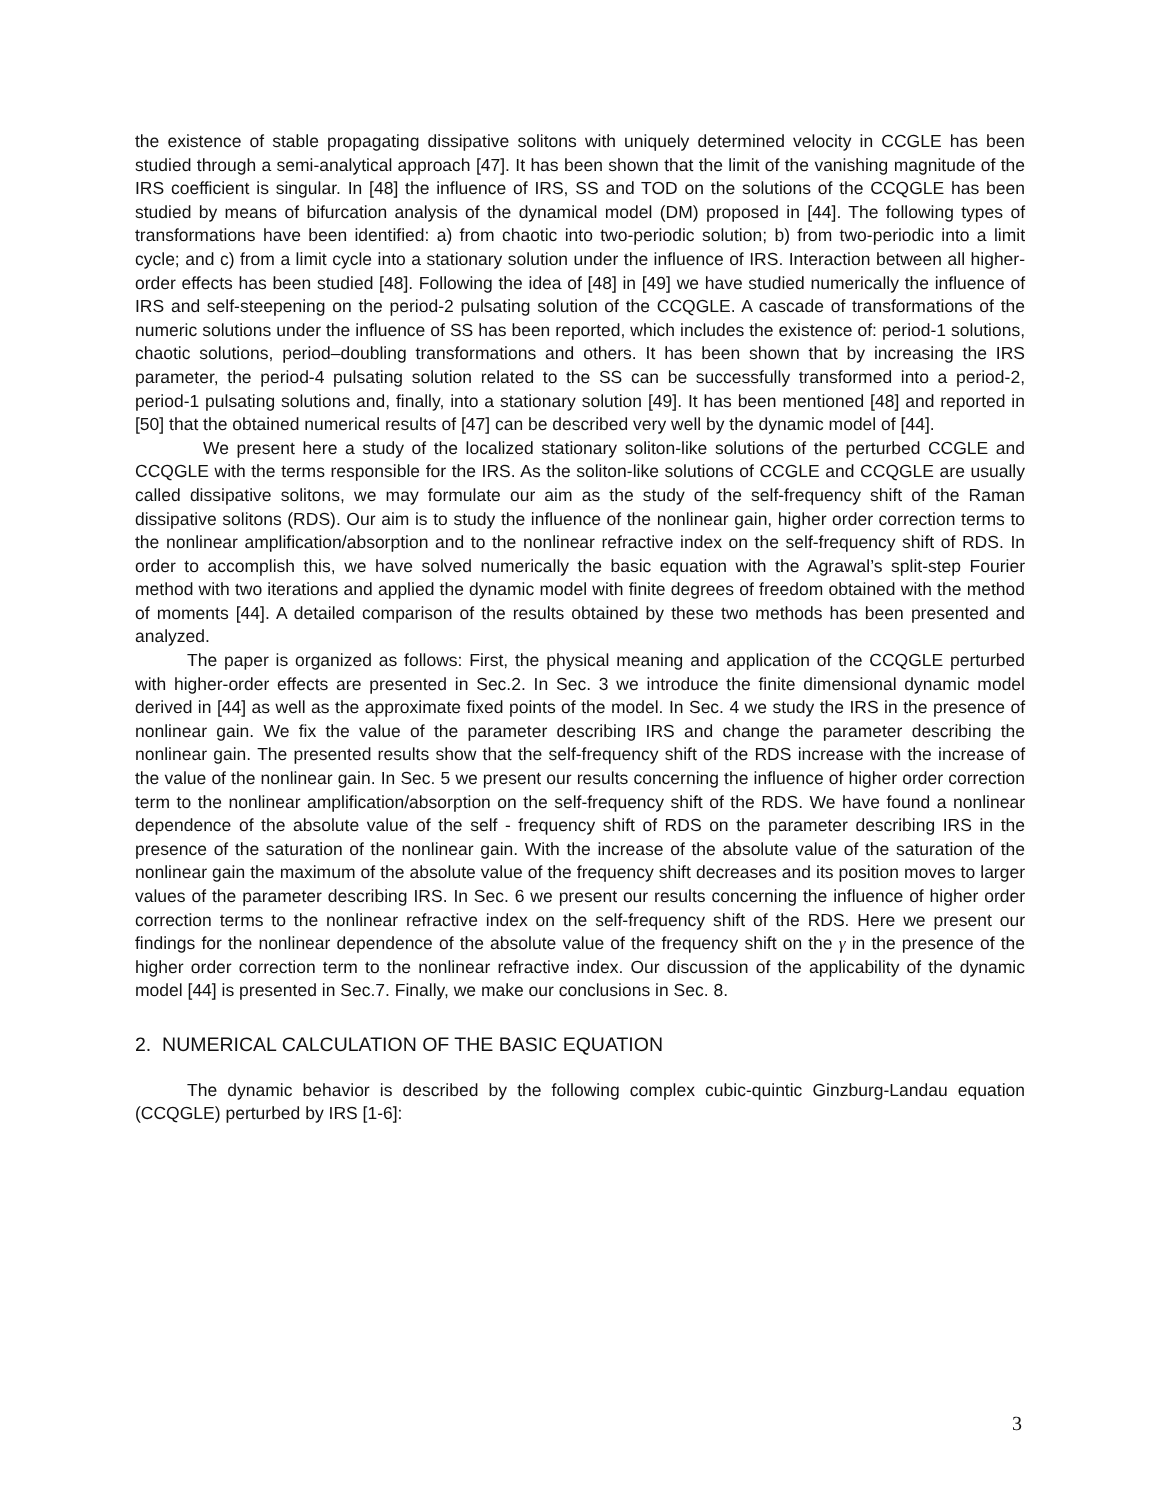the existence of stable propagating dissipative solitons with uniquely determined velocity in CCGLE has been studied through a semi-analytical approach [47]. It has been shown that the limit of the vanishing magnitude of the IRS coefficient is singular. In [48] the influence of IRS, SS and TOD on the solutions of the CCQGLE has been studied by means of bifurcation analysis of the dynamical model (DM) proposed in [44]. The following types of transformations have been identified: a) from chaotic into two-periodic solution; b) from two-periodic into a limit cycle; and c) from a limit cycle into a stationary solution under the influence of IRS. Interaction between all higher-order effects has been studied [48]. Following the idea of [48] in [49] we have studied numerically the influence of IRS and self-steepening on the period-2 pulsating solution of the CCQGLE. A cascade of transformations of the numeric solutions under the influence of SS has been reported, which includes the existence of: period-1 solutions, chaotic solutions, period–doubling transformations and others. It has been shown that by increasing the IRS parameter, the period-4 pulsating solution related to the SS can be successfully transformed into a period-2, period-1 pulsating solutions and, finally, into a stationary solution [49]. It has been mentioned [48] and reported in [50] that the obtained numerical results of [47] can be described very well by the dynamic model of [44].
We present here a study of the localized stationary soliton-like solutions of the perturbed CCGLE and CCQGLE with the terms responsible for the IRS. As the soliton-like solutions of CCGLE and CCQGLE are usually called dissipative solitons, we may formulate our aim as the study of the self-frequency shift of the Raman dissipative solitons (RDS). Our aim is to study the influence of the nonlinear gain, higher order correction terms to the nonlinear amplification/absorption and to the nonlinear refractive index on the self-frequency shift of RDS. In order to accomplish this, we have solved numerically the basic equation with the Agrawal’s split-step Fourier method with two iterations and applied the dynamic model with finite degrees of freedom obtained with the method of moments [44]. A detailed comparison of the results obtained by these two methods has been presented and analyzed.
The paper is organized as follows: First, the physical meaning and application of the CCQGLE perturbed with higher-order effects are presented in Sec.2. In Sec. 3 we introduce the finite dimensional dynamic model derived in [44] as well as the approximate fixed points of the model. In Sec. 4 we study the IRS in the presence of nonlinear gain. We fix the value of the parameter describing IRS and change the parameter describing the nonlinear gain. The presented results show that the self-frequency shift of the RDS increase with the increase of the value of the nonlinear gain. In Sec. 5 we present our results concerning the influence of higher order correction term to the nonlinear amplification/absorption on the self-frequency shift of the RDS. We have found a nonlinear dependence of the absolute value of the self - frequency shift of RDS on the parameter describing IRS in the presence of the saturation of the nonlinear gain. With the increase of the absolute value of the saturation of the nonlinear gain the maximum of the absolute value of the frequency shift decreases and its position moves to larger values of the parameter describing IRS. In Sec. 6 we present our results concerning the influence of higher order correction terms to the nonlinear refractive index on the self-frequency shift of the RDS. Here we present our findings for the nonlinear dependence of the absolute value of the frequency shift on the γ in the presence of the higher order correction term to the nonlinear refractive index. Our discussion of the applicability of the dynamic model [44] is presented in Sec.7. Finally, we make our conclusions in Sec. 8.
2. NUMERICAL CALCULATION OF THE BASIC EQUATION
The dynamic behavior is described by the following complex cubic-quintic Ginzburg-Landau equation (CCQGLE) perturbed by IRS [1-6]:
3